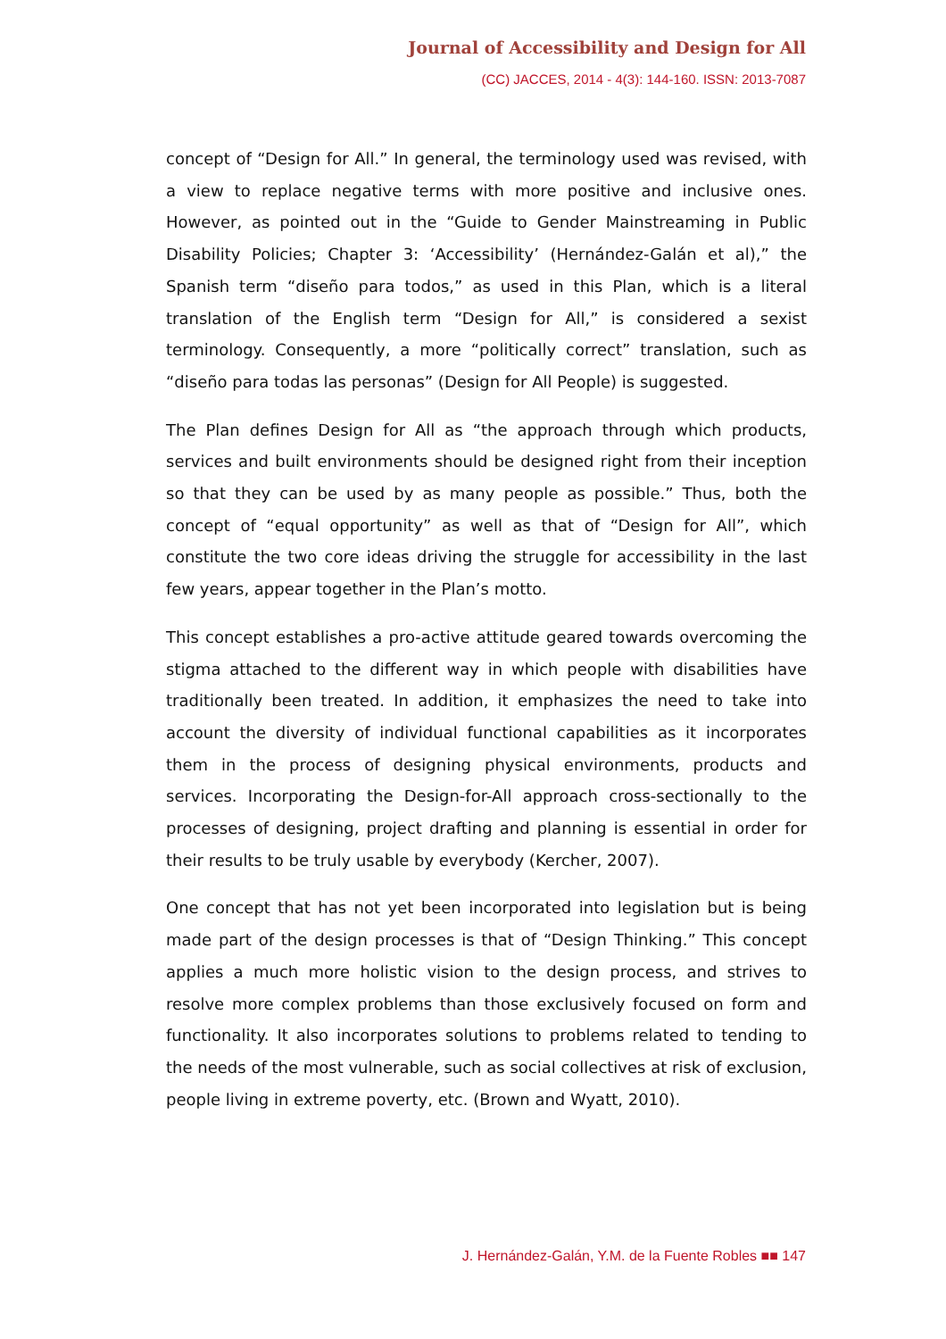Journal of Accessibility and Design for All
(CC) JACCES, 2014 - 4(3): 144-160. ISSN: 2013-7087
concept of “Design for All.” In general, the terminology used was revised, with a view to replace negative terms with more positive and inclusive ones. However, as pointed out in the “Guide to Gender Mainstreaming in Public Disability Policies; Chapter 3: ‘Accessibility’ (Hernández-Galán et al),” the Spanish term “diseño para todos,” as used in this Plan, which is a literal translation of the English term “Design for All,” is considered a sexist terminology. Consequently, a more “politically correct” translation, such as “diseño para todas las personas” (Design for All People) is suggested.
The Plan defines Design for All as “the approach through which products, services and built environments should be designed right from their inception so that they can be used by as many people as possible.” Thus, both the concept of “equal opportunity” as well as that of “Design for All”, which constitute the two core ideas driving the struggle for accessibility in the last few years, appear together in the Plan’s motto.
This concept establishes a pro-active attitude geared towards overcoming the stigma attached to the different way in which people with disabilities have traditionally been treated. In addition, it emphasizes the need to take into account the diversity of individual functional capabilities as it incorporates them in the process of designing physical environments, products and services. Incorporating the Design-for-All approach cross-sectionally to the processes of designing, project drafting and planning is essential in order for their results to be truly usable by everybody (Kercher, 2007).
One concept that has not yet been incorporated into legislation but is being made part of the design processes is that of “Design Thinking.” This concept applies a much more holistic vision to the design process, and strives to resolve more complex problems than those exclusively focused on form and functionality. It also incorporates solutions to problems related to tending to the needs of the most vulnerable, such as social collectives at risk of exclusion, people living in extreme poverty, etc. (Brown and Wyatt, 2010).
J. Hernández-Galán, Y.M. de la Fuente Robles ■■ 147